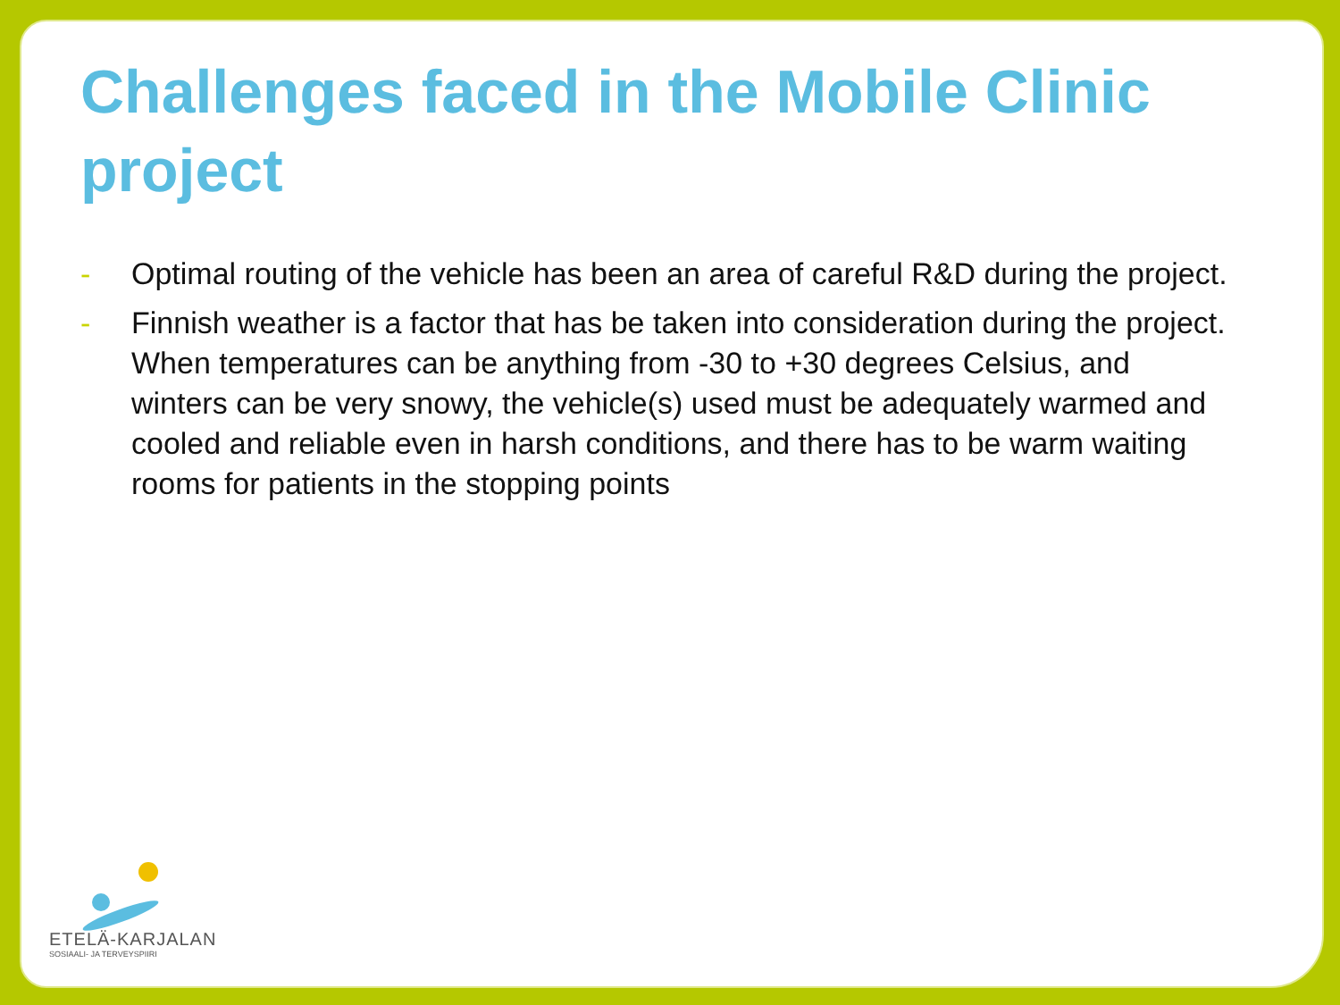Challenges faced in the Mobile Clinic project
- Optimal routing of the vehicle has been an area of careful R&D during the project.
- Finnish weather is a factor that has be taken into consideration during the project. When temperatures can be anything from -30 to +30 degrees Celsius, and winters can be very snowy, the vehicle(s) used must be adequately warmed and cooled and reliable even in harsh conditions, and there has to be warm waiting rooms for patients in the stopping points
ETELÄ-KARJALAN
SOSIAALI- JA TERVEYSPIIRI